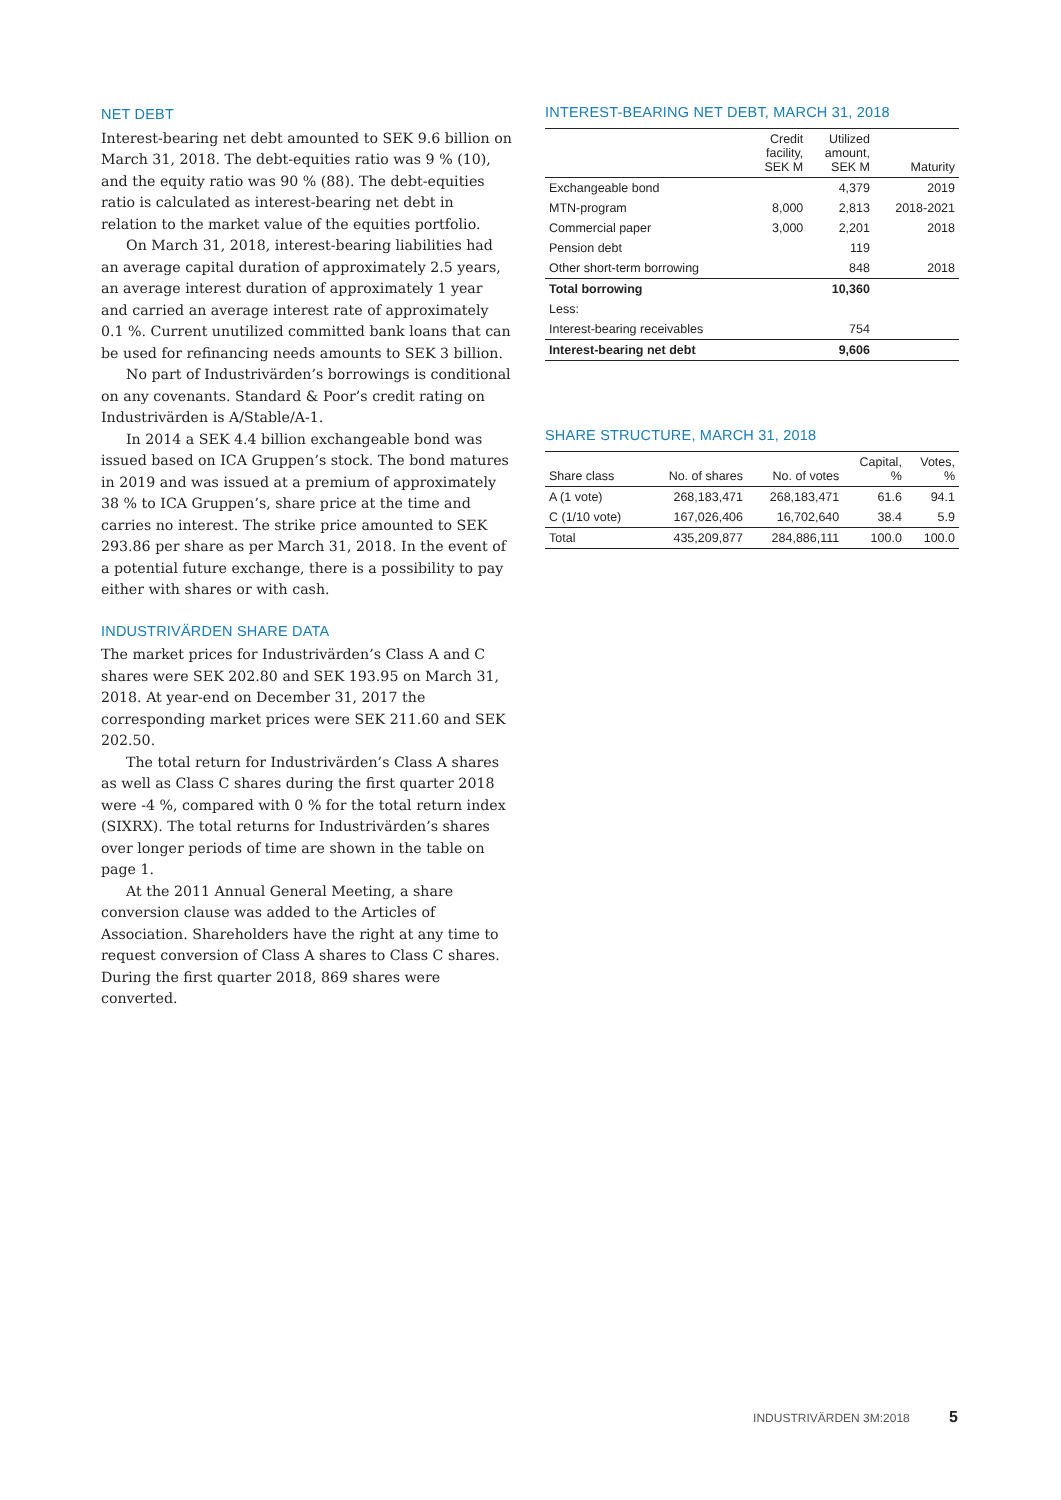NET DEBT
Interest-bearing net debt amounted to SEK 9.6 billion on March 31, 2018. The debt-equities ratio was 9 % (10), and the equity ratio was 90 % (88). The debt-equities ratio is calculated as interest-bearing net debt in relation to the market value of the equities portfolio.
On March 31, 2018, interest-bearing liabilities had an average capital duration of approximately 2.5 years, an average interest duration of approximately 1 year and carried an average interest rate of approximately 0.1 %. Current unutilized committed bank loans that can be used for refinancing needs amounts to SEK 3 billion.
No part of Industrivärden’s borrowings is conditional on any covenants. Standard & Poor’s credit rating on Industrivärden is A/Stable/A-1.
In 2014 a SEK 4.4 billion exchangeable bond was issued based on ICA Gruppen’s stock. The bond matures in 2019 and was issued at a premium of approximately 38 % to ICA Gruppen’s, share price at the time and carries no interest. The strike price amounted to SEK 293.86 per share as per March 31, 2018. In the event of a potential future exchange, there is a possibility to pay either with shares or with cash.
INDUSTRIVÄRDEN SHARE DATA
The market prices for Industrivärden’s Class A and C shares were SEK 202.80 and SEK 193.95 on March 31, 2018. At year-end on December 31, 2017 the corresponding market prices were SEK 211.60 and SEK 202.50.
The total return for Industrivärden’s Class A shares as well as Class C shares during the first quarter 2018 were -4 %, compared with 0 % for the total return index (SIXRX). The total returns for Industrivärden’s shares over longer periods of time are shown in the table on page 1.
At the 2011 Annual General Meeting, a share conversion clause was added to the Articles of Association. Shareholders have the right at any time to request conversion of Class A shares to Class C shares. During the first quarter 2018, 869 shares were converted.
INTEREST-BEARING NET DEBT, MARCH 31, 2018
| | Credit facility, SEK M | Utilized amount, SEK M | Maturity |
| --- | --- | --- | --- |
| Exchangeable bond | | 4,379 | 2019 |
| MTN-program | 8,000 | 2,813 | 2018-2021 |
| Commercial paper | 3,000 | 2,201 | 2018 |
| Pension debt | | 119 | |
| Other short-term borrowing | | 848 | 2018 |
| Total borrowing | | 10,360 | |
| Less: | | | |
| Interest-bearing receivables | | 754 | |
| Interest-bearing net debt | | 9,606 | |
SHARE STRUCTURE, MARCH 31, 2018
| Share class | No. of shares | No. of votes | Capital, % | Votes, % |
| --- | --- | --- | --- | --- |
| A (1 vote) | 268,183,471 | 268,183,471 | 61.6 | 94.1 |
| C (1/10 vote) | 167,026,406 | 16,702,640 | 38.4 | 5.9 |
| Total | 435,209,877 | 284,886,111 | 100.0 | 100.0 |
INDUSTRIVÄRDEN 3M:2018 5